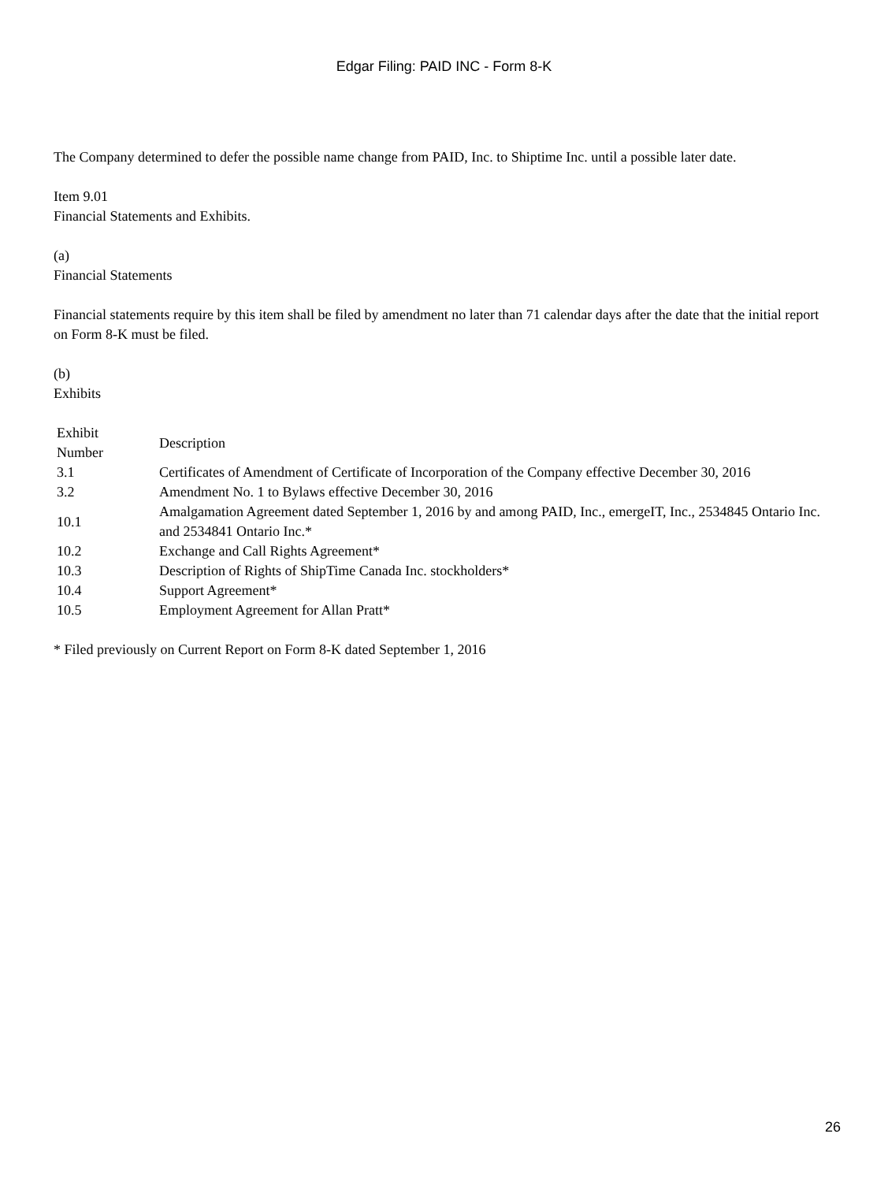Edgar Filing: PAID INC - Form 8-K
The Company determined to defer the possible name change from PAID, Inc. to Shiptime Inc. until a possible later date.
Item 9.01
Financial Statements and Exhibits.
(a)
Financial Statements
Financial statements require by this item shall be filed by amendment no later than 71 calendar days after the date that the initial report on Form 8-K must be filed.
(b)
Exhibits
| Exhibit Number | Description |
| 3.1 | Certificates of Amendment of Certificate of Incorporation of the Company effective December 30, 2016 |
| 3.2 | Amendment No. 1 to Bylaws effective December 30, 2016 |
| 10.1 | Amalgamation Agreement dated September 1, 2016 by and among PAID, Inc., emergeIT, Inc., 2534845 Ontario Inc. and 2534841 Ontario Inc.* |
| 10.2 | Exchange and Call Rights Agreement* |
| 10.3 | Description of Rights of ShipTime Canada Inc. stockholders* |
| 10.4 | Support Agreement* |
| 10.5 | Employment Agreement for Allan Pratt* |
* Filed previously on Current Report on Form 8-K dated September 1, 2016
26